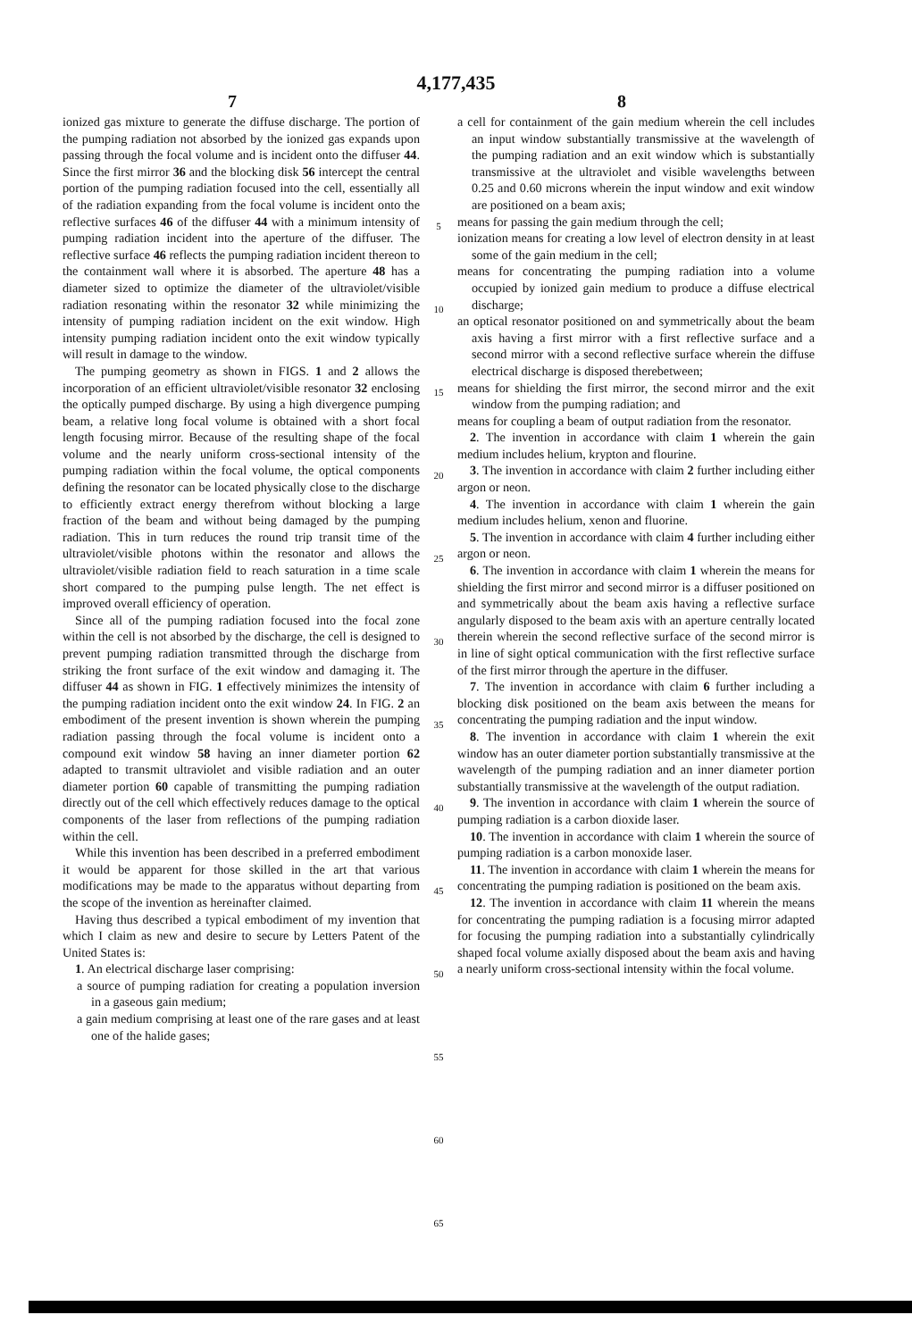4,177,435
7 8
ionized gas mixture to generate the diffuse discharge. The portion of the pumping radiation not absorbed by the ionized gas expands upon passing through the focal volume and is incident onto the diffuser 44. Since the first mirror 36 and the blocking disk 56 intercept the central portion of the pumping radiation focused into the cell, essentially all of the radiation expanding from the focal volume is incident onto the reflective surfaces 46 of the diffuser 44 with a minimum intensity of pumping radiation incident into the aperture of the diffuser. The reflective surface 46 reflects the pumping radiation incident thereon to the containment wall where it is absorbed. The aperture 48 has a diameter sized to optimize the diameter of the ultraviolet/visible radiation resonating within the resonator 32 while minimizing the intensity of pumping radiation incident on the exit window. High intensity pumping radiation incident onto the exit window typically will result in damage to the window.
The pumping geometry as shown in FIGS. 1 and 2 allows the incorporation of an efficient ultraviolet/visible resonator 32 enclosing the optically pumped discharge. By using a high divergence pumping beam, a relative long focal volume is obtained with a short focal length focusing mirror. Because of the resulting shape of the focal volume and the nearly uniform cross-sectional intensity of the pumping radiation within the focal volume, the optical components defining the resonator can be located physically close to the discharge to efficiently extract energy therefrom without blocking a large fraction of the beam and without being damaged by the pumping radiation. This in turn reduces the round trip transit time of the ultraviolet/visible photons within the resonator and allows the ultraviolet/visible radiation field to reach saturation in a time scale short compared to the pumping pulse length. The net effect is improved overall efficiency of operation.
Since all of the pumping radiation focused into the focal zone within the cell is not absorbed by the discharge, the cell is designed to prevent pumping radiation transmitted through the discharge from striking the front surface of the exit window and damaging it. The diffuser 44 as shown in FIG. 1 effectively minimizes the intensity of the pumping radiation incident onto the exit window 24. In FIG. 2 an embodiment of the present invention is shown wherein the pumping radiation passing through the focal volume is incident onto a compound exit window 58 having an inner diameter portion 62 adapted to transmit ultraviolet and visible radiation and an outer diameter portion 60 capable of transmitting the pumping radiation directly out of the cell which effectively reduces damage to the optical components of the laser from reflections of the pumping radiation within the cell.
While this invention has been described in a preferred embodiment it would be apparent for those skilled in the art that various modifications may be made to the apparatus without departing from the scope of the invention as hereinafter claimed.
Having thus described a typical embodiment of my invention that which I claim as new and desire to secure by Letters Patent of the United States is:
1. An electrical discharge laser comprising:
a source of pumping radiation for creating a population inversion in a gaseous gain medium;
a gain medium comprising at least one of the rare gases and at least one of the halide gases;
5
10
15
20
25
30
35
40
45
50
55
60
65
a cell for containment of the gain medium wherein the cell includes an input window substantially transmissive at the wavelength of the pumping radiation and an exit window which is substantially transmissive at the ultraviolet and visible wavelengths between 0.25 and 0.60 microns wherein the input window and exit window are positioned on a beam axis;
means for passing the gain medium through the cell;
ionization means for creating a low level of electron density in at least some of the gain medium in the cell;
means for concentrating the pumping radiation into a volume occupied by ionized gain medium to produce a diffuse electrical discharge;
an optical resonator positioned on and symmetrically about the beam axis having a first mirror with a first reflective surface and a second mirror with a second reflective surface wherein the diffuse electrical discharge is disposed therebetween;
means for shielding the first mirror, the second mirror and the exit window from the pumping radiation; and
means for coupling a beam of output radiation from the resonator.
2. The invention in accordance with claim 1 wherein the gain medium includes helium, krypton and flourine.
3. The invention in accordance with claim 2 further including either argon or neon.
4. The invention in accordance with claim 1 wherein the gain medium includes helium, xenon and fluorine.
5. The invention in accordance with claim 4 further including either argon or neon.
6. The invention in accordance with claim 1 wherein the means for shielding the first mirror and second mirror is a diffuser positioned on and symmetrically about the beam axis having a reflective surface angularly disposed to the beam axis with an aperture centrally located therein wherein the second reflective surface of the second mirror is in line of sight optical communication with the first reflective surface of the first mirror through the aperture in the diffuser.
7. The invention in accordance with claim 6 further including a blocking disk positioned on the beam axis between the means for concentrating the pumping radiation and the input window.
8. The invention in accordance with claim 1 wherein the exit window has an outer diameter portion substantially transmissive at the wavelength of the pumping radiation and an inner diameter portion substantially transmissive at the wavelength of the output radiation.
9. The invention in accordance with claim 1 wherein the source of pumping radiation is a carbon dioxide laser.
10. The invention in accordance with claim 1 wherein the source of pumping radiation is a carbon monoxide laser.
11. The invention in accordance with claim 1 wherein the means for concentrating the pumping radiation is positioned on the beam axis.
12. The invention in accordance with claim 11 wherein the means for concentrating the pumping radiation is a focusing mirror adapted for focusing the pumping radiation into a substantially cylindrically shaped focal volume axially disposed about the beam axis and having a nearly uniform cross-sectional intensity within the focal volume.